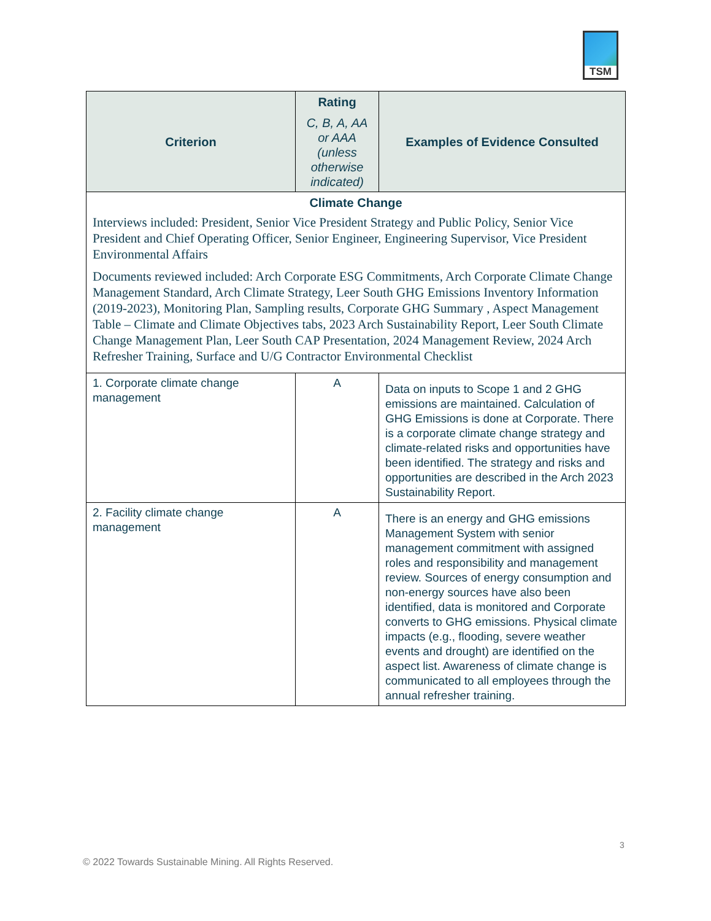TSM
| Criterion | Rating C, B, A, AA or AAA (unless otherwise indicated) | Examples of Evidence Consulted |
| --- | --- | --- |
| Climate Change Interviews included: President, Senior Vice President Strategy and Public Policy, Senior Vice President and Chief Operating Officer, Senior Engineer, Engineering Supervisor, Vice President Environmental Affairs Documents reviewed included: Arch Corporate ESG Commitments, Arch Corporate Climate Change Management Standard, Arch Climate Strategy, Leer South GHG Emissions Inventory Information (2019-2023), Monitoring Plan, Sampling results, Corporate GHG Summary , Aspect Management Table – Climate and Climate Objectives tabs, 2023 Arch Sustainability Report, Leer South Climate Change Management Plan, Leer South CAP Presentation, 2024 Management Review, 2024 Arch Refresher Training, Surface and U/G Contractor Environmental Checklist | | |
| 1. Corporate climate change management | A | Data on inputs to Scope 1 and 2 GHG emissions are maintained. Calculation of GHG Emissions is done at Corporate. There is a corporate climate change strategy and climate-related risks and opportunities have been identified. The strategy and risks and opportunities are described in the Arch 2023 Sustainability Report. |
| 2. Facility climate change management | A | There is an energy and GHG emissions Management System with senior management commitment with assigned roles and responsibility and management review. Sources of energy consumption and non-energy sources have also been identified, data is monitored and Corporate converts to GHG emissions. Physical climate impacts (e.g., flooding, severe weather events and drought) are identified on the aspect list. Awareness of climate change is communicated to all employees through the annual refresher training. |
3
© 2022 Towards Sustainable Mining. All Rights Reserved.